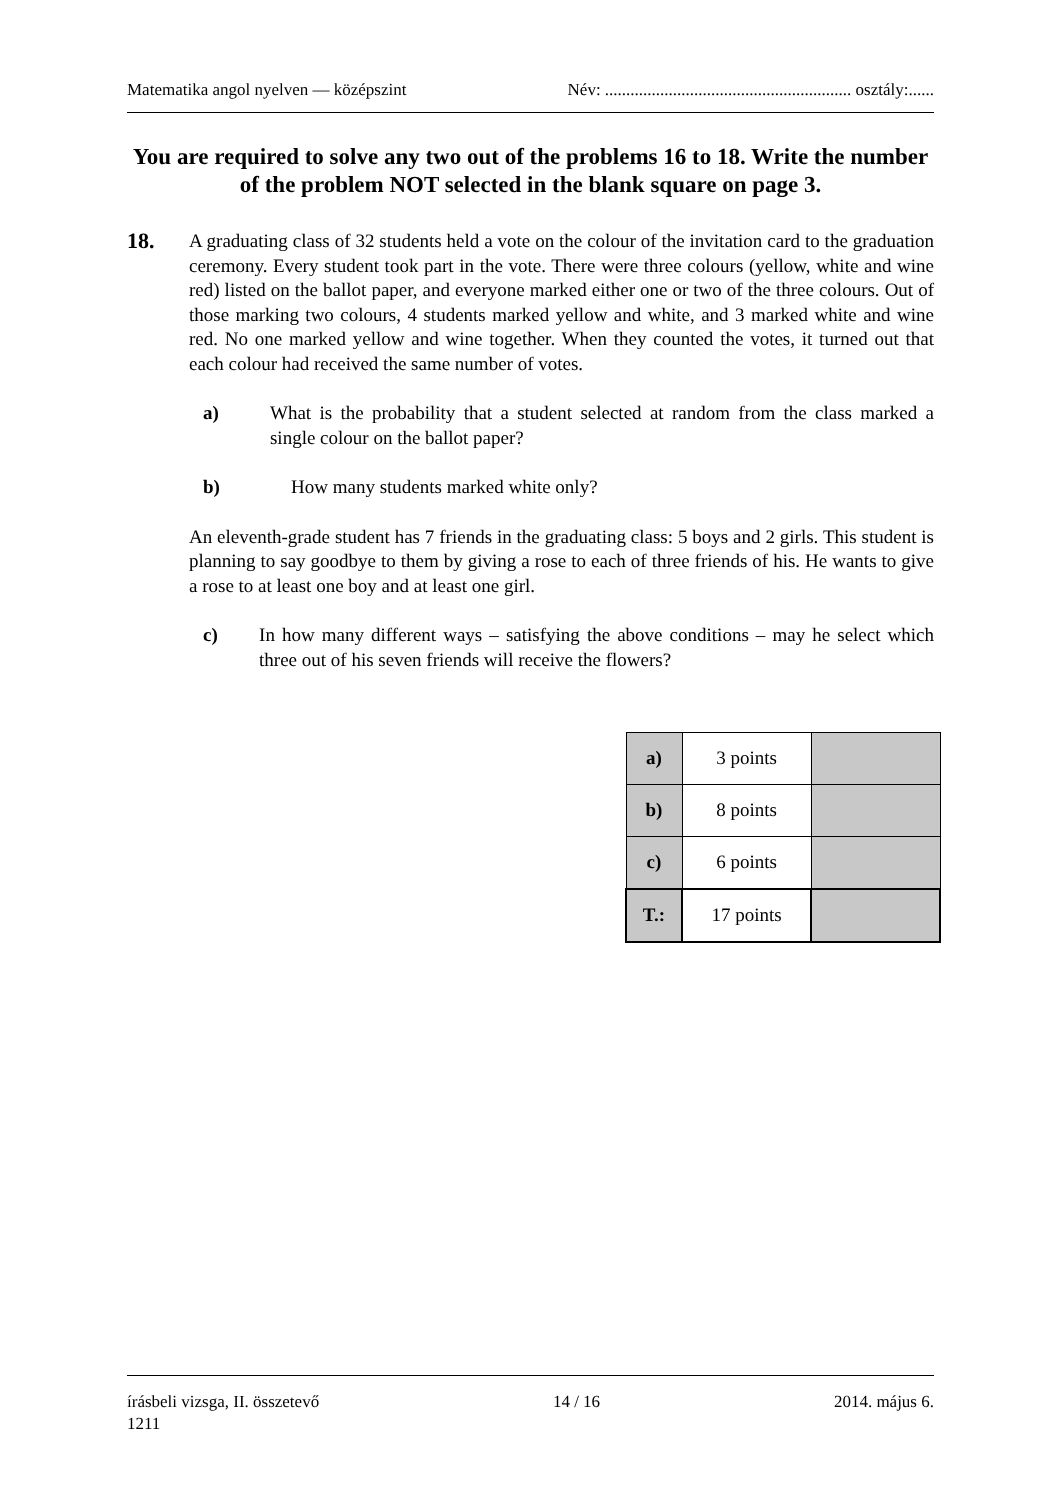Matematika angol nyelven — középszint Név: .......................................................... osztály:......
You are required to solve any two out of the problems 16 to 18. Write the number of the problem NOT selected in the blank square on page 3.
18.
A graduating class of 32 students held a vote on the colour of the invitation card to the graduation ceremony. Every student took part in the vote. There were three colours (yellow, white and wine red) listed on the ballot paper, and everyone marked either one or two of the three colours. Out of those marking two colours, 4 students marked yellow and white, and 3 marked white and wine red. No one marked yellow and wine together. When they counted the votes, it turned out that each colour had received the same number of votes.
a) What is the probability that a student selected at random from the class marked a single colour on the ballot paper?
b) How many students marked white only?
An eleventh-grade student has 7 friends in the graduating class: 5 boys and 2 girls. This student is planning to say goodbye to them by giving a rose to each of three friends of his. He wants to give a rose to at least one boy and at least one girl.
c) In how many different ways – satisfying the above conditions – may he select which three out of his seven friends will receive the flowers?
| a) | 3 points | |
| b) | 8 points | |
| c) | 6 points | |
| T.: | 17 points | |
írásbeli vizsga, II. összetevő 14 / 16 2014. május 6.
1211